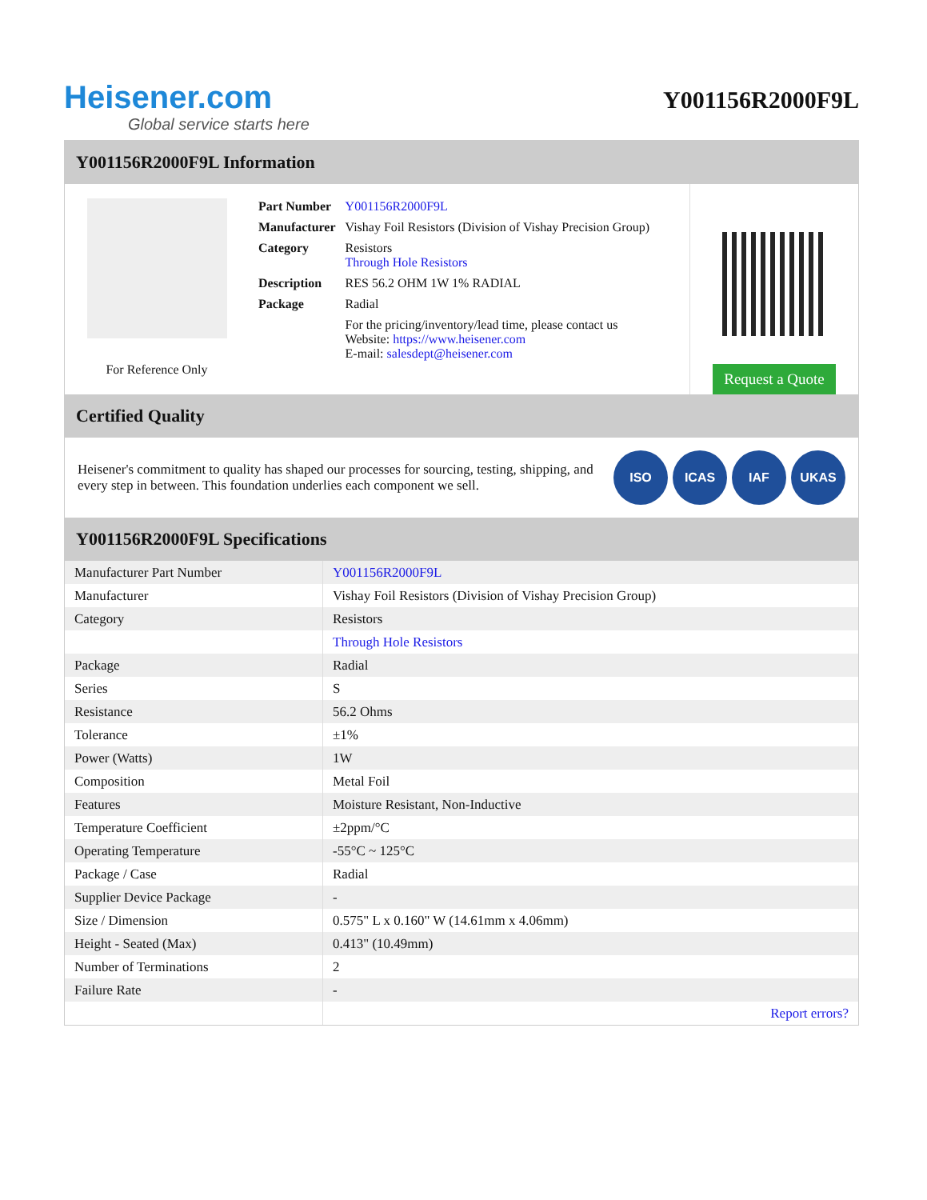Heisener.com
Global service starts here
Y001156R2000F9L
Y001156R2000F9L Information
For Reference Only
| Part Number | Y001156R2000F9L |
| Manufacturer | Vishay Foil Resistors (Division of Vishay Precision Group) |
| Category | Resistors Through Hole Resistors |
| Description | RES 56.2 OHM 1W 1% RADIAL |
| Package | Radial |
| | For the pricing/inventory/lead time, please contact us Website: https://www.heisener.com E-mail: salesdept@heisener.com |
Request a Quote
Certified Quality
Heisener's commitment to quality has shaped our processes for sourcing, testing, shipping, and every step in between. This foundation underlies each component we sell.
ISO ICAS IAF UKAS
Y001156R2000F9L Specifications
| Manufacturer Part Number | Y001156R2000F9L |
| Manufacturer | Vishay Foil Resistors (Division of Vishay Precision Group) |
| Category | Resistors |
| | Through Hole Resistors |
| Package | Radial |
| Series | S |
| Resistance | 56.2 Ohms |
| Tolerance | ±1% |
| Power (Watts) | 1W |
| Composition | Metal Foil |
| Features | Moisture Resistant, Non-Inductive |
| Temperature Coefficient | ±2ppm/°C |
| Operating Temperature | -55°C ~ 125°C |
| Package / Case | Radial |
| Supplier Device Package | - |
| Size / Dimension | 0.575" L x 0.160" W (14.61mm x 4.06mm) |
| Height - Seated (Max) | 0.413" (10.49mm) |
| Number of Terminations | 2 |
| Failure Rate | - |
| | Report errors? |